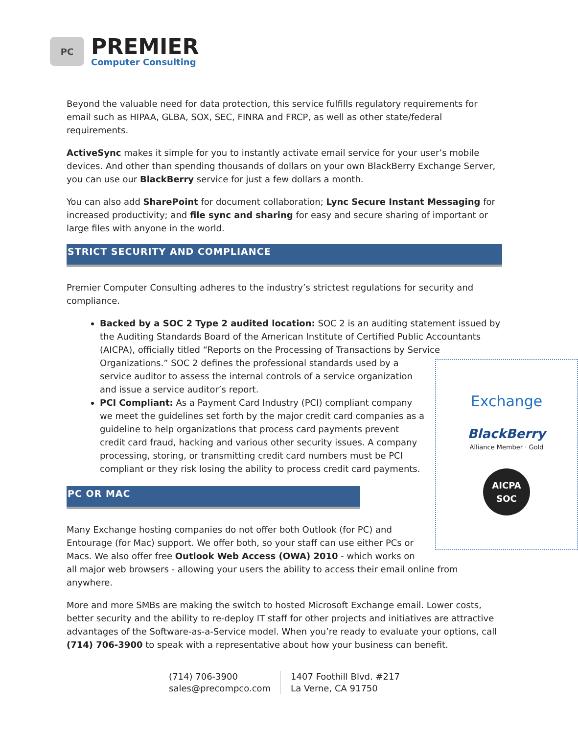PC
PREMIER
Computer Consulting
Beyond the valuable need for data protection, this service fulfills regulatory requirements for email such as HIPAA, GLBA, SOX, SEC, FINRA and FRCP, as well as other state/federal requirements.
ActiveSync makes it simple for you to instantly activate email service for your user’s mobile devices. And other than spending thousands of dollars on your own BlackBerry Exchange Server, you can use our BlackBerry service for just a few dollars a month.
You can also add SharePoint for document collaboration; Lync Secure Instant Messaging for increased productivity; and file sync and sharing for easy and secure sharing of important or large files with anyone in the world.
STRICT SECURITY AND COMPLIANCE
Premier Computer Consulting adheres to the industry’s strictest regulations for security and compliance.
Backed by a SOC 2 Type 2 audited location: SOC 2 is an auditing statement issued by the Auditing Standards Board of the American Institute of Certified Public Accountants (AICPA), officially titled “Reports on the Processing of Transactions by Service
Exchange
BlackBerry
Alliance Member · Gold
AICPA SOC
Organizations.” SOC 2 defines the professional standards used by a service auditor to assess the internal controls of a service organization and issue a service auditor’s report.
PCI Compliant: As a Payment Card Industry (PCI) compliant company we meet the guidelines set forth by the major credit card companies as a guideline to help organizations that process card payments prevent credit card fraud, hacking and various other security issues. A company processing, storing, or transmitting credit card numbers must be PCI compliant or they risk losing the ability to process credit card payments.
PC OR MAC
Many Exchange hosting companies do not offer both Outlook (for PC) and Entourage (for Mac) support. We offer both, so your staff can use either PCs or Macs. We also offer free Outlook Web Access (OWA) 2010 - which works on all major web browsers - allowing your users the ability to access their email online from anywhere.
More and more SMBs are making the switch to hosted Microsoft Exchange email. Lower costs, better security and the ability to re-deploy IT staff for other projects and initiatives are attractive advantages of the Software-as-a-Service model. When you’re ready to evaluate your options, call (714) 706-3900 to speak with a representative about how your business can benefit.
(714) 706-3900
sales@precompco.com
1407 Foothill Blvd. #217
La Verne, CA 91750